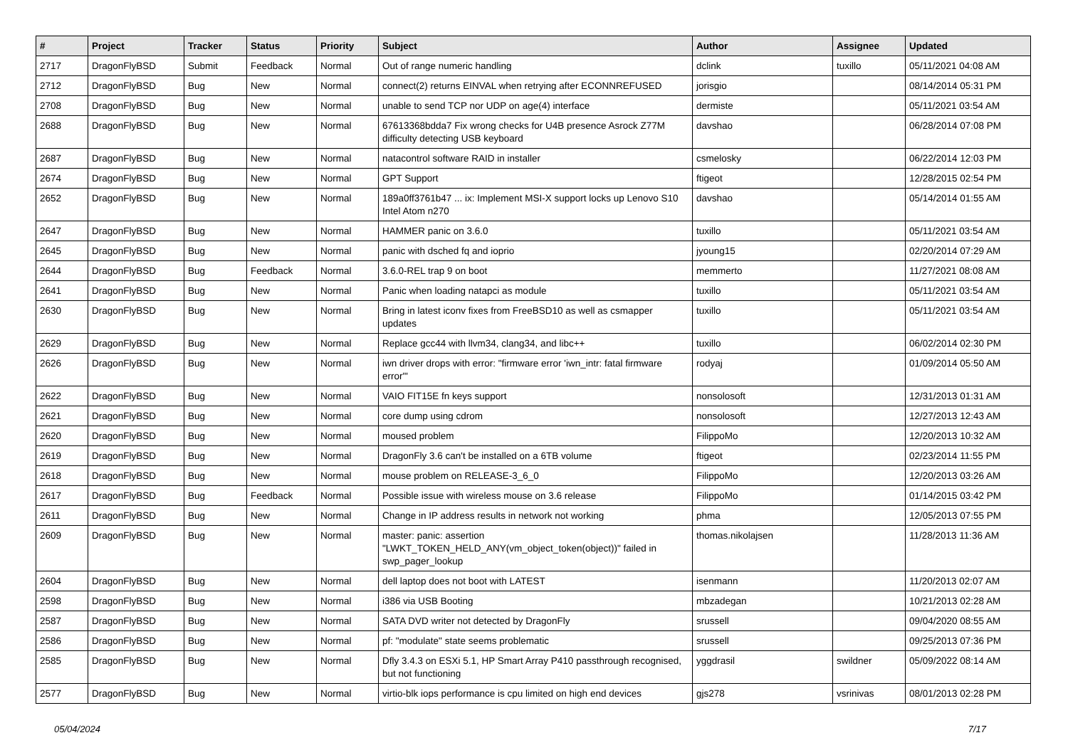| # | Project | Tracker | Status | Priority | Subject | Author | Assignee | Updated |
| --- | --- | --- | --- | --- | --- | --- | --- | --- |
| 2717 | DragonFlyBSD | Submit | Feedback | Normal | Out of range numeric handling | dclink | tuxillo | 05/11/2021 04:08 AM |
| 2712 | DragonFlyBSD | Bug | New | Normal | connect(2) returns EINVAL when retrying after ECONNREFUSED | jorisgio | | 08/14/2014 05:31 PM |
| 2708 | DragonFlyBSD | Bug | New | Normal | unable to send TCP nor UDP on age(4) interface | dermiste | | 05/11/2021 03:54 AM |
| 2688 | DragonFlyBSD | Bug | New | Normal | 67613368bdda7 Fix wrong checks for U4B presence Asrock Z77M difficulty detecting USB keyboard | davshao | | 06/28/2014 07:08 PM |
| 2687 | DragonFlyBSD | Bug | New | Normal | natacontrol software RAID in installer | csmelosky | | 06/22/2014 12:03 PM |
| 2674 | DragonFlyBSD | Bug | New | Normal | GPT Support | ftigeot | | 12/28/2015 02:54 PM |
| 2652 | DragonFlyBSD | Bug | New | Normal | 189a0ff3761b47 ... ix: Implement MSI-X support locks up Lenovo S10 Intel Atom n270 | davshao | | 05/14/2014 01:55 AM |
| 2647 | DragonFlyBSD | Bug | New | Normal | HAMMER panic on 3.6.0 | tuxillo | | 05/11/2021 03:54 AM |
| 2645 | DragonFlyBSD | Bug | New | Normal | panic with dsched fq and ioprio | jyoung15 | | 02/20/2014 07:29 AM |
| 2644 | DragonFlyBSD | Bug | Feedback | Normal | 3.6.0-REL trap 9 on boot | memmerto | | 11/27/2021 08:08 AM |
| 2641 | DragonFlyBSD | Bug | New | Normal | Panic when loading natapci as module | tuxillo | | 05/11/2021 03:54 AM |
| 2630 | DragonFlyBSD | Bug | New | Normal | Bring in latest iconv fixes from FreeBSD10 as well as csmapper updates | tuxillo | | 05/11/2021 03:54 AM |
| 2629 | DragonFlyBSD | Bug | New | Normal | Replace gcc44 with llvm34, clang34, and libc++ | tuxillo | | 06/02/2014 02:30 PM |
| 2626 | DragonFlyBSD | Bug | New | Normal | iwn driver drops with error: "firmware error 'iwn_intr: fatal firmware error'" | rodyaj | | 01/09/2014 05:50 AM |
| 2622 | DragonFlyBSD | Bug | New | Normal | VAIO FIT15E fn keys support | nonsolosoft | | 12/31/2013 01:31 AM |
| 2621 | DragonFlyBSD | Bug | New | Normal | core dump using cdrom | nonsolosoft | | 12/27/2013 12:43 AM |
| 2620 | DragonFlyBSD | Bug | New | Normal | moused problem | FilippoMo | | 12/20/2013 10:32 AM |
| 2619 | DragonFlyBSD | Bug | New | Normal | DragonFly 3.6 can't be installed on a 6TB volume | ftigeot | | 02/23/2014 11:55 PM |
| 2618 | DragonFlyBSD | Bug | New | Normal | mouse problem on RELEASE-3_6_0 | FilippoMo | | 12/20/2013 03:26 AM |
| 2617 | DragonFlyBSD | Bug | Feedback | Normal | Possible issue with wireless mouse on 3.6 release | FilippoMo | | 01/14/2015 03:42 PM |
| 2611 | DragonFlyBSD | Bug | New | Normal | Change in IP address results in network not working | phma | | 12/05/2013 07:55 PM |
| 2609 | DragonFlyBSD | Bug | New | Normal | master: panic: assertion "LWKT_TOKEN_HELD_ANY(vm_object_token(object))" failed in swp_pager_lookup | thomas.nikolajsen | | 11/28/2013 11:36 AM |
| 2604 | DragonFlyBSD | Bug | New | Normal | dell laptop does not boot with LATEST | isenmann | | 11/20/2013 02:07 AM |
| 2598 | DragonFlyBSD | Bug | New | Normal | i386 via USB Booting | mbzadegan | | 10/21/2013 02:28 AM |
| 2587 | DragonFlyBSD | Bug | New | Normal | SATA DVD writer not detected by DragonFly | srussell | | 09/04/2020 08:55 AM |
| 2586 | DragonFlyBSD | Bug | New | Normal | pf: "modulate" state seems problematic | srussell | | 09/25/2013 07:36 PM |
| 2585 | DragonFlyBSD | Bug | New | Normal | Dfly 3.4.3 on ESXi 5.1, HP Smart Array P410 passthrough recognised, but not functioning | yggdrasil | swildner | 05/09/2022 08:14 AM |
| 2577 | DragonFlyBSD | Bug | New | Normal | virtio-blk iops performance is cpu limited on high end devices | gjs278 | vsrinivas | 08/01/2013 02:28 PM |
05/04/2024 7/17